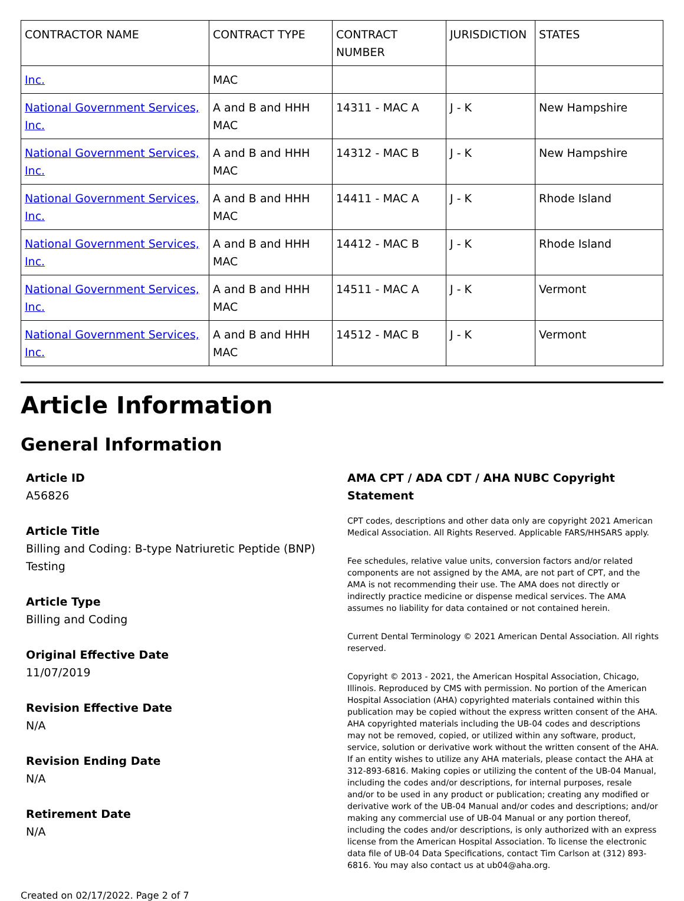| CONTRACTOR NAME | CONTRACT TYPE | CONTRACT NUMBER | JURISDICTION | STATES |
| --- | --- | --- | --- | --- |
| Inc. | MAC | | | |
| National Government Services, Inc. | A and B and HHH MAC | 14311 - MAC A | J - K | New Hampshire |
| National Government Services, Inc. | A and B and HHH MAC | 14312 - MAC B | J - K | New Hampshire |
| National Government Services, Inc. | A and B and HHH MAC | 14411 - MAC A | J - K | Rhode Island |
| National Government Services, Inc. | A and B and HHH MAC | 14412 - MAC B | J - K | Rhode Island |
| National Government Services, Inc. | A and B and HHH MAC | 14511 - MAC A | J - K | Vermont |
| National Government Services, Inc. | A and B and HHH MAC | 14512 - MAC B | J - K | Vermont |
Article Information
General Information
Article ID
A56826
Article Title
Billing and Coding: B-type Natriuretic Peptide (BNP) Testing
Article Type
Billing and Coding
Original Effective Date
11/07/2019
Revision Effective Date
N/A
Revision Ending Date
N/A
Retirement Date
N/A
AMA CPT / ADA CDT / AHA NUBC Copyright Statement
CPT codes, descriptions and other data only are copyright 2021 American Medical Association. All Rights Reserved. Applicable FARS/HHSARS apply.
Fee schedules, relative value units, conversion factors and/or related components are not assigned by the AMA, are not part of CPT, and the AMA is not recommending their use. The AMA does not directly or indirectly practice medicine or dispense medical services. The AMA assumes no liability for data contained or not contained herein.
Current Dental Terminology © 2021 American Dental Association. All rights reserved.
Copyright © 2013 - 2021, the American Hospital Association, Chicago, Illinois. Reproduced by CMS with permission. No portion of the American Hospital Association (AHA) copyrighted materials contained within this publication may be copied without the express written consent of the AHA. AHA copyrighted materials including the UB-04 codes and descriptions may not be removed, copied, or utilized within any software, product, service, solution or derivative work without the written consent of the AHA. If an entity wishes to utilize any AHA materials, please contact the AHA at 312-893-6816. Making copies or utilizing the content of the UB-04 Manual, including the codes and/or descriptions, for internal purposes, resale and/or to be used in any product or publication; creating any modified or derivative work of the UB-04 Manual and/or codes and descriptions; and/or making any commercial use of UB-04 Manual or any portion thereof, including the codes and/or descriptions, is only authorized with an express license from the American Hospital Association. To license the electronic data file of UB-04 Data Specifications, contact Tim Carlson at (312) 893-6816. You may also contact us at ub04@aha.org.
Created on 02/17/2022. Page 2 of 7